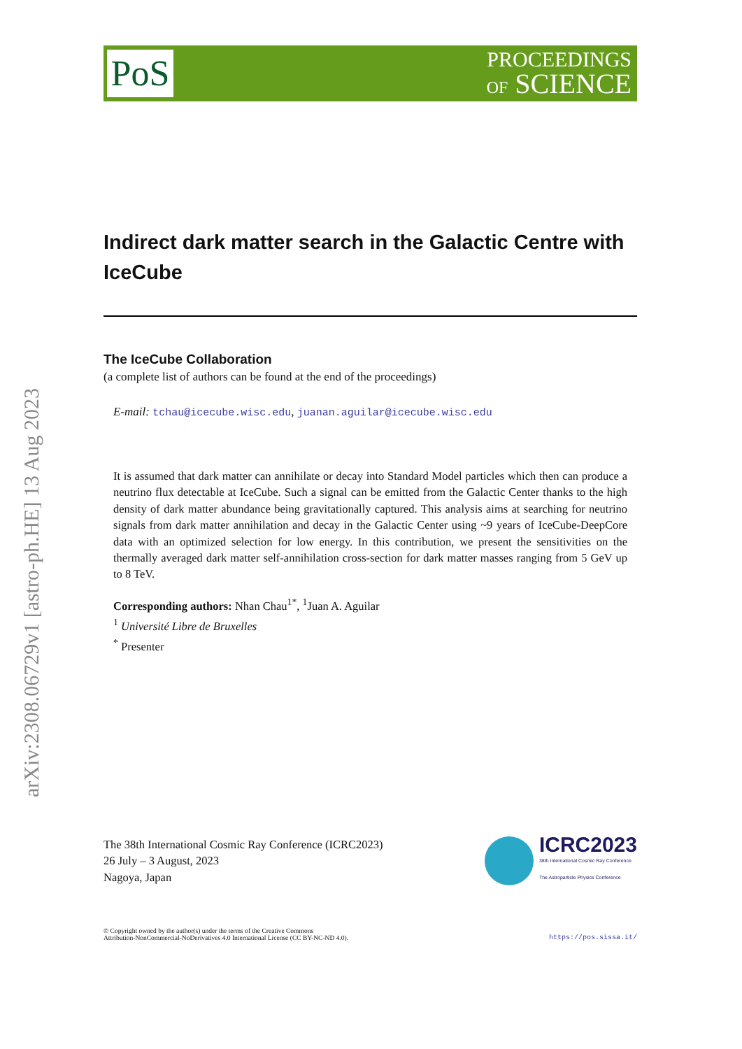arXiv:2308.06729v1 [astro-ph.HE] 13 Aug 2023
PoS
PROCEEDINGS
OF SCIENCE
Indirect dark matter search in the Galactic Centre with IceCube
The IceCube Collaboration
(a complete list of authors can be found at the end of the proceedings)
E-mail: tchau@icecube.wisc.edu, juanan.aguilar@icecube.wisc.edu
It is assumed that dark matter can annihilate or decay into Standard Model particles which then can produce a neutrino flux detectable at IceCube. Such a signal can be emitted from the Galactic Center thanks to the high density of dark matter abundance being gravitationally captured. This analysis aims at searching for neutrino signals from dark matter annihilation and decay in the Galactic Center using ~9 years of IceCube-DeepCore data with an optimized selection for low energy. In this contribution, we present the sensitivities on the thermally averaged dark matter self-annihilation cross-section for dark matter masses ranging from 5 GeV up to 8 TeV.
Corresponding authors: Nhan Chau<sup>1*</sup>, <sup>1</sup>Juan A. Aguilar
<sup>1</sup> Université Libre de Bruxelles
<sup>*</sup> Presenter
The 38th International Cosmic Ray Conference (ICRC2023)
26 July – 3 August, 2023
Nagoya, Japan
ICRC2023
38th International Cosmic Ray Conference
The Astroparticle Physics Conference
© Copyright owned by the author(s) under the terms of the Creative Commons
Attribution-NonCommercial-NoDerivatives 4.0 International License (CC BY-NC-ND 4.0).
https://pos.sissa.it/